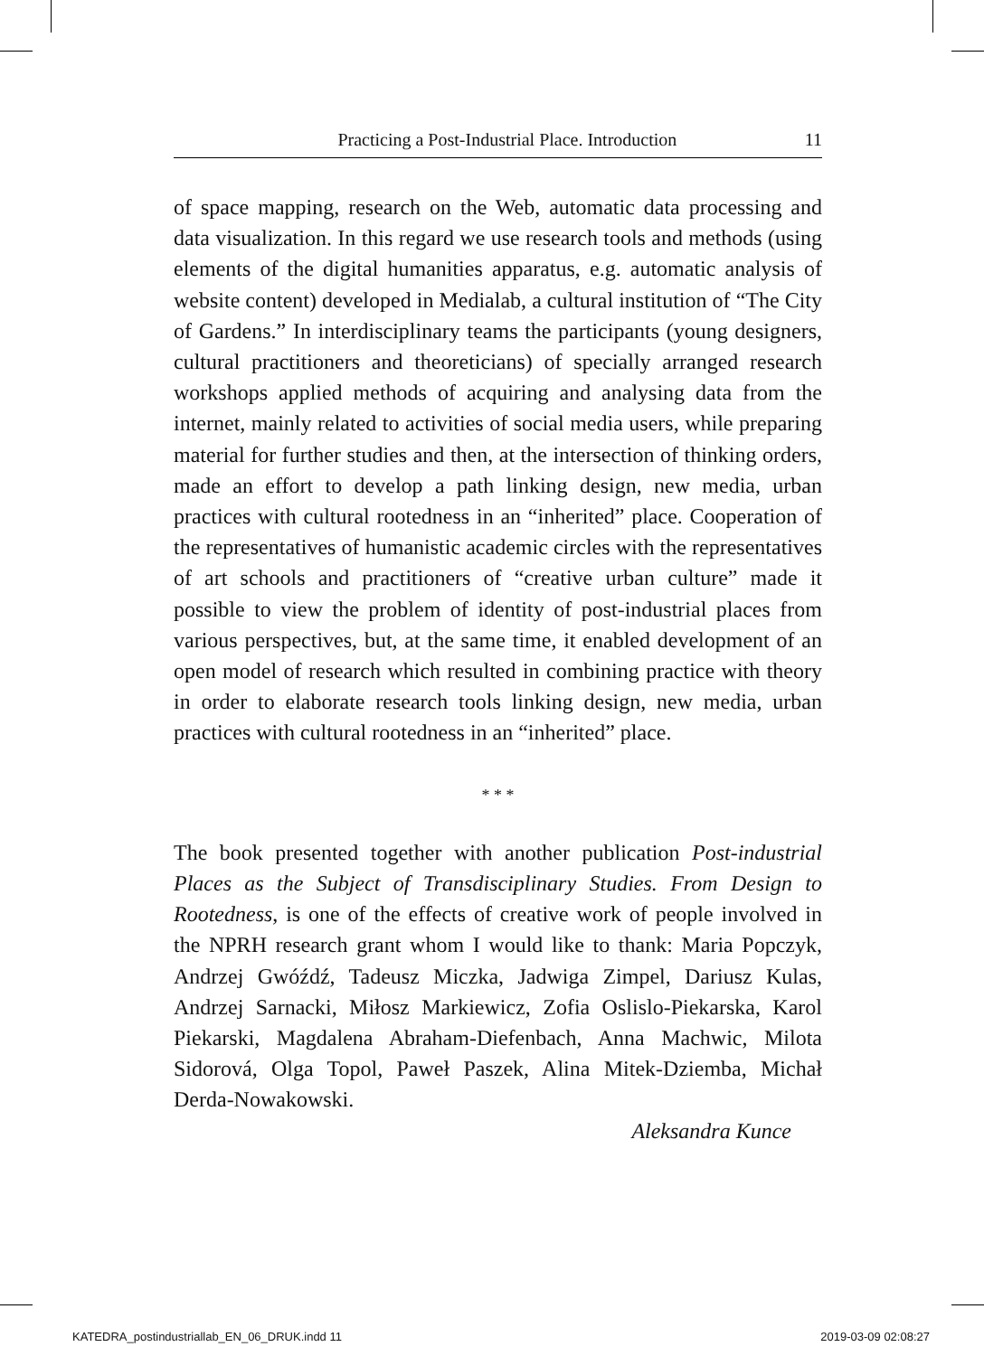Practicing a Post-Industrial Place. Introduction 11
of space mapping, research on the Web, automatic data processing and data visualization. In this regard we use research tools and methods (using elements of the digital humanities apparatus, e.g. automatic analysis of website content) developed in Medialab, a cultural institution of “The City of Gardens.” In interdisciplinary teams the participants (young designers, cultural practitioners and theoreticians) of specially arranged research workshops applied methods of acquiring and analysing data from the internet, mainly related to activities of social media users, while preparing material for further studies and then, at the intersection of thinking orders, made an effort to develop a path linking design, new media, urban practices with cultural rootedness in an “inherited” place. Cooperation of the representatives of humanistic academic circles with the representatives of art schools and practitioners of “creative urban culture” made it possible to view the problem of identity of post-industrial places from various perspectives, but, at the same time, it enabled development of an open model of research which resulted in combining practice with theory in order to elaborate research tools linking design, new media, urban practices with cultural rootedness in an “inherited” place.
* * *
The book presented together with another publication Post-industrial Places as the Subject of Transdisciplinary Studies. From Design to Rootedness, is one of the effects of creative work of people involved in the NPRH research grant whom I would like to thank: Maria Popczyk, Andrzej Gwóźdź, Tadeusz Miczka, Jadwiga Zimpel, Dariusz Kulas, Andrzej Sarnacki, Miłosz Markiewicz, Zofia Oslislo-Piekarska, Karol Piekarski, Magdalena Abraham-Diefenbach, Anna Machwic, Milota Sidorová, Olga Topol, Paweł Paszek, Alina Mitek-Dziemba, Michał Derda-Nowakowski.
Aleksandra Kunce
KATEDRA_postindustriallab_EN_06_DRUK.indd 11 2019-03-09 02:08:27